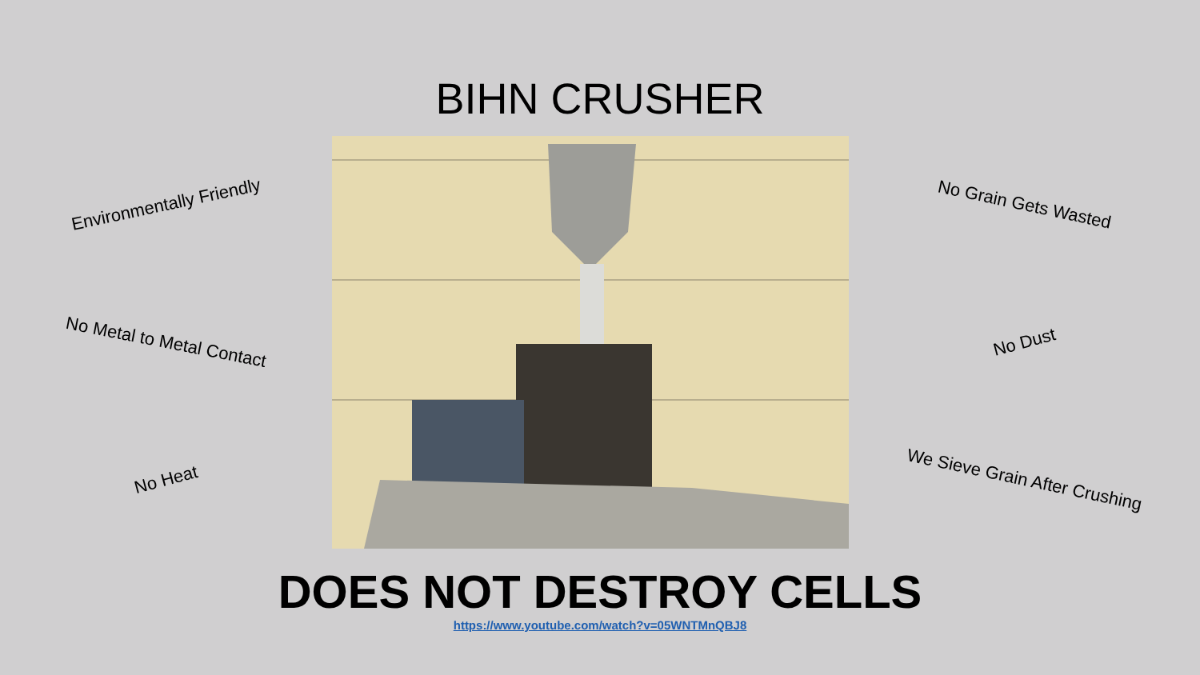BIHN CRUSHER
Environmentally Friendly
No Metal to Metal Contact
No Heat
No Grain Gets Wasted
No Dust
We Sieve Grain After Crushing
DOES NOT DESTROY CELLS
https://www.youtube.com/watch?v=05WNTMnQBJ8